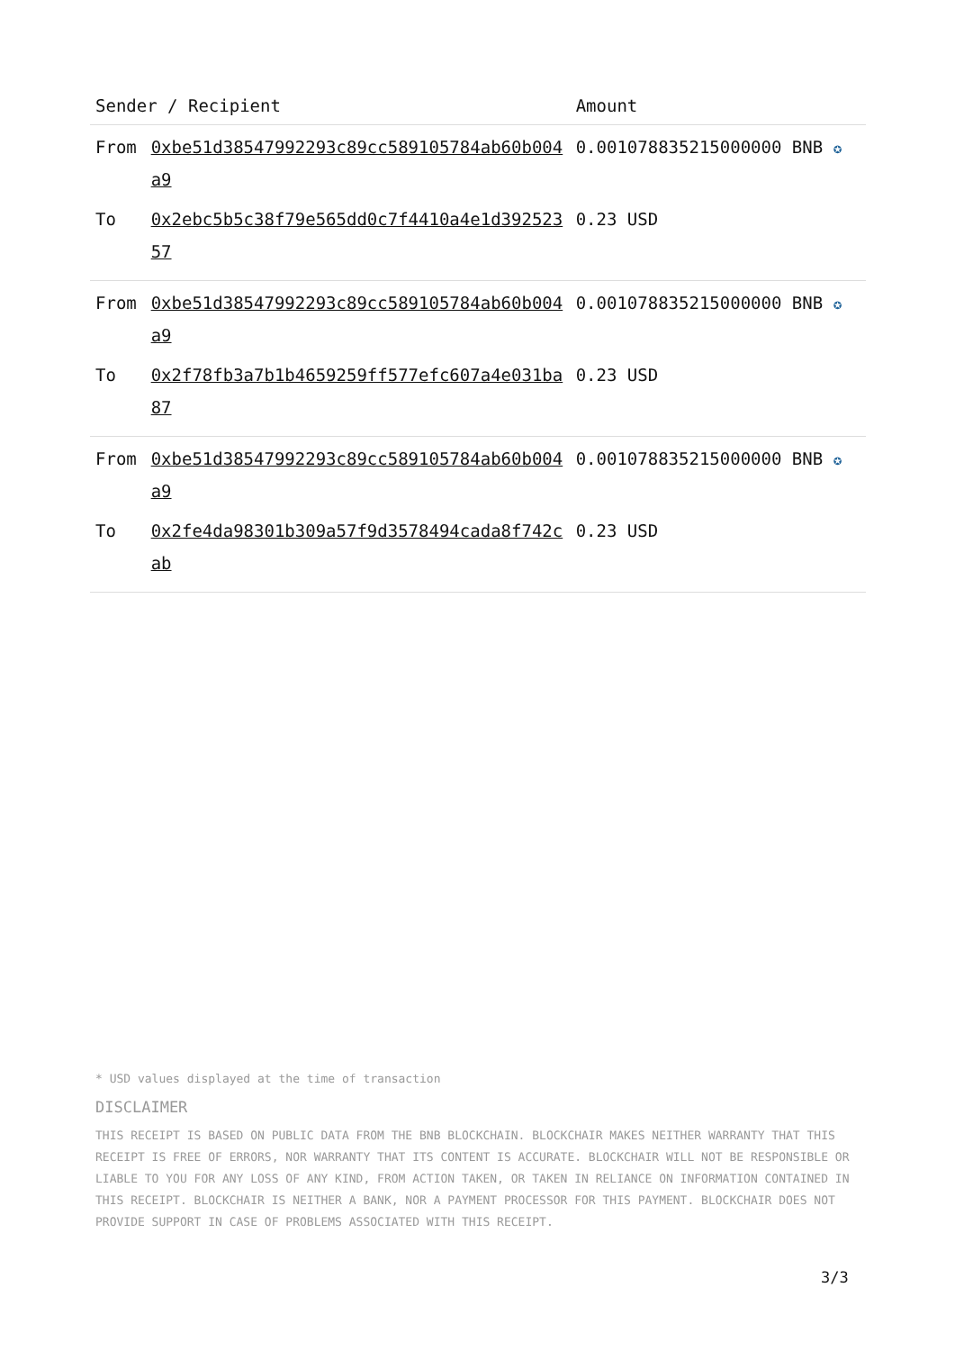| Sender / Recipient | | Amount |
| --- | --- | --- |
| From | 0xbe51d38547992293c89cc589105784ab60b004a9 | 0.001078835215000000 BNB ✪ |
| To | 0x2ebc5b5c38f79e565dd0c7f4410a4e1d39252357 | 0.23 USD |
| From | 0xbe51d38547992293c89cc589105784ab60b004a9 | 0.001078835215000000 BNB ✪ |
| To | 0x2f78fb3a7b1b4659259ff577efc607a4e031ba87 | 0.23 USD |
| From | 0xbe51d38547992293c89cc589105784ab60b004a9 | 0.001078835215000000 BNB ✪ |
| To | 0x2fe4da98301b309a57f9d3578494cada8f742cab | 0.23 USD |
* USD values displayed at the time of transaction
DISCLAIMER
THIS RECEIPT IS BASED ON PUBLIC DATA FROM THE BNB BLOCKCHAIN. BLOCKCHAIR MAKES NEITHER WARRANTY THAT THIS RECEIPT IS FREE OF ERRORS, NOR WARRANTY THAT ITS CONTENT IS ACCURATE. BLOCKCHAIR WILL NOT BE RESPONSIBLE OR LIABLE TO YOU FOR ANY LOSS OF ANY KIND, FROM ACTION TAKEN, OR TAKEN IN RELIANCE ON INFORMATION CONTAINED IN THIS RECEIPT. BLOCKCHAIR IS NEITHER A BANK, NOR A PAYMENT PROCESSOR FOR THIS PAYMENT. BLOCKCHAIR DOES NOT PROVIDE SUPPORT IN CASE OF PROBLEMS ASSOCIATED WITH THIS RECEIPT.
3/3